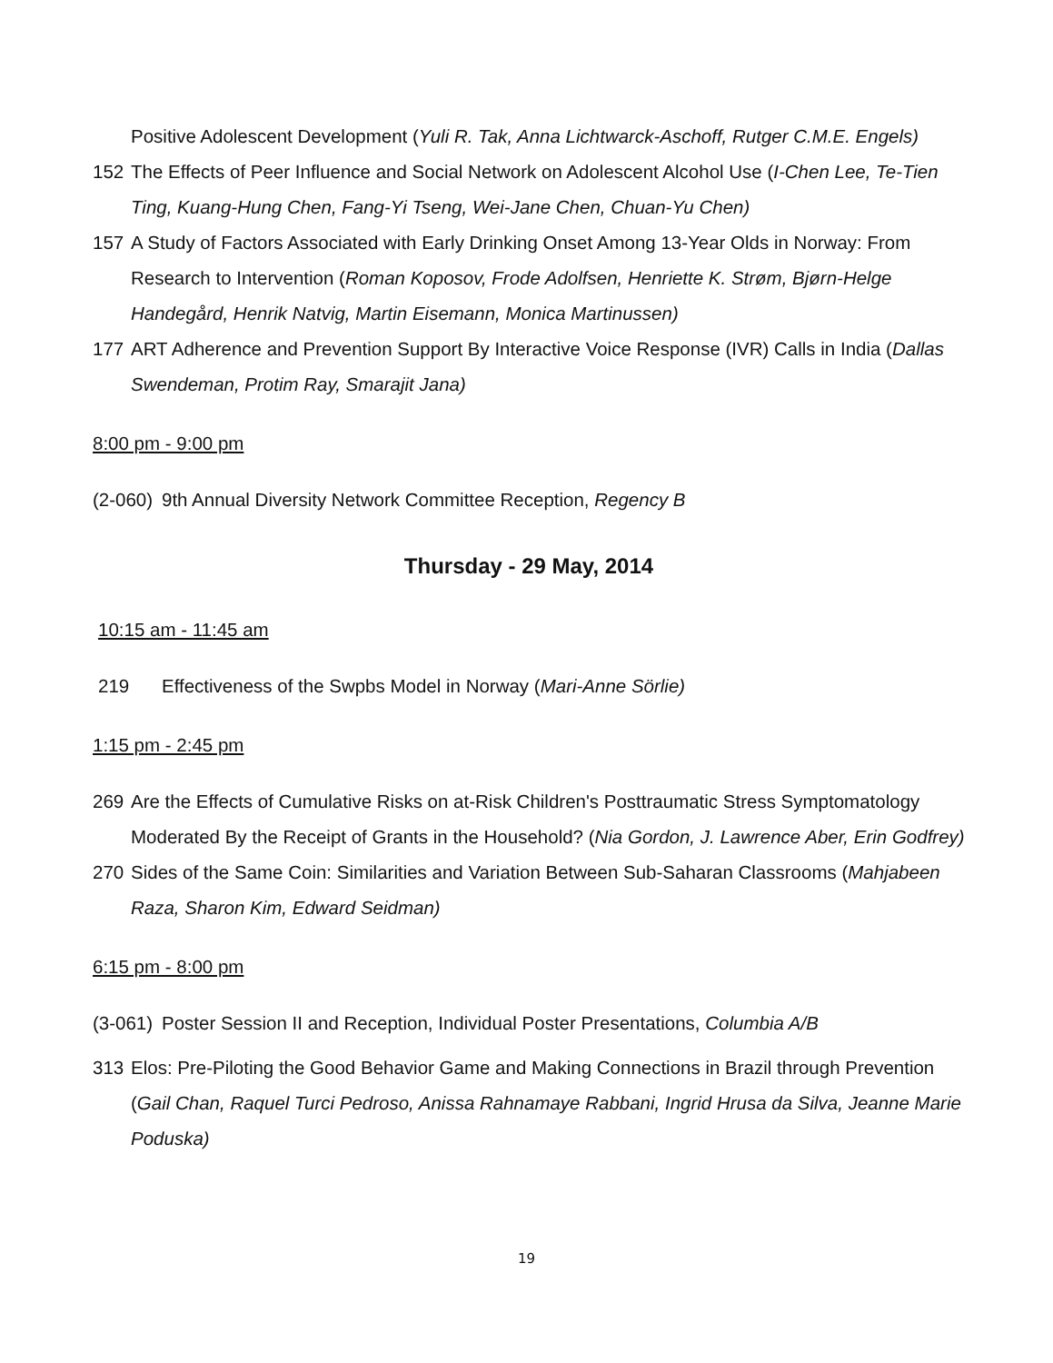Positive Adolescent Development (Yuli R. Tak, Anna Lichtwarck-Aschoff, Rutger C.M.E. Engels)
152 The Effects of Peer Influence and Social Network on Adolescent Alcohol Use (I-Chen Lee, Te-Tien Ting, Kuang-Hung Chen, Fang-Yi Tseng, Wei-Jane Chen, Chuan-Yu Chen)
157 A Study of Factors Associated with Early Drinking Onset Among 13-Year Olds in Norway: From Research to Intervention (Roman Koposov, Frode Adolfsen, Henriette K. Strøm, Bjørn-Helge Handegård, Henrik Natvig, Martin Eisemann, Monica Martinussen)
177 ART Adherence and Prevention Support By Interactive Voice Response (IVR) Calls in India (Dallas Swendeman, Protim Ray, Smarajit Jana)
8:00 pm - 9:00 pm
(2-060) 9th Annual Diversity Network Committee Reception, Regency B
Thursday - 29 May, 2014
10:15 am - 11:45 am
219 Effectiveness of the Swpbs Model in Norway (Mari-Anne Sörlie)
1:15 pm - 2:45 pm
269 Are the Effects of Cumulative Risks on at-Risk Children's Posttraumatic Stress Symptomatology Moderated By the Receipt of Grants in the Household? (Nia Gordon, J. Lawrence Aber, Erin Godfrey)
270 Sides of the Same Coin: Similarities and Variation Between Sub-Saharan Classrooms (Mahjabeen Raza, Sharon Kim, Edward Seidman)
6:15 pm - 8:00 pm
(3-061) Poster Session II and Reception, Individual Poster Presentations, Columbia A/B
313 Elos: Pre-Piloting the Good Behavior Game and Making Connections in Brazil through Prevention (Gail Chan, Raquel Turci Pedroso, Anissa Rahnamaye Rabbani, Ingrid Hrusa da Silva, Jeanne Marie Poduska)
19